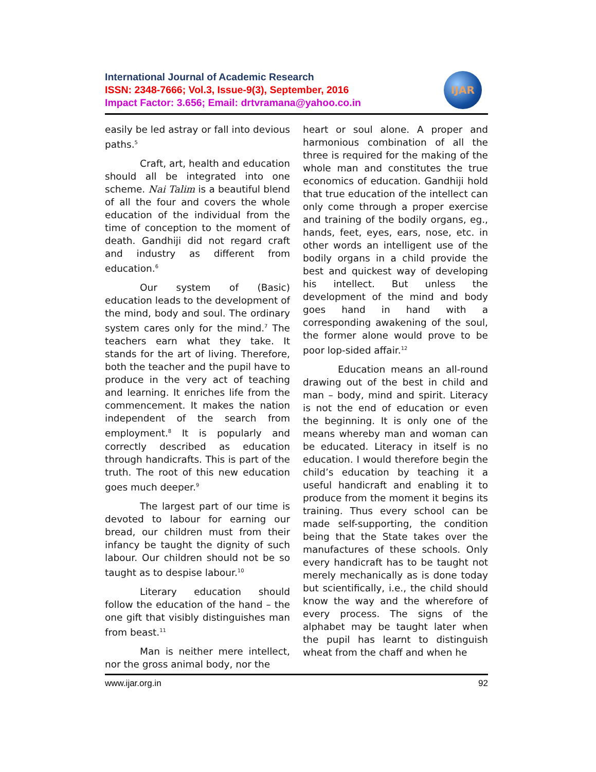International Journal of Academic Research
ISSN: 2348-7666; Vol.3, Issue-9(3), September, 2016
Impact Factor: 3.656; Email: drtvramana@yahoo.co.in
IJAR
easily be led astray or fall into devious paths.<sup>5</sup>
Craft, art, health and education should all be integrated into one scheme. Nai Talim is a beautiful blend of all the four and covers the whole education of the individual from the time of conception to the moment of death. Gandhiji did not regard craft and industry as different from education.<sup>6</sup>
Our system of (Basic) education leads to the development of the mind, body and soul. The ordinary system cares only for the mind.<sup>7</sup> The teachers earn what they take. It stands for the art of living. Therefore, both the teacher and the pupil have to produce in the very act of teaching and learning. It enriches life from the commencement. It makes the nation independent of the search from employment.<sup>8</sup> It is popularly and correctly described as education through handicrafts. This is part of the truth. The root of this new education goes much deeper.<sup>9</sup>
The largest part of our time is devoted to labour for earning our bread, our children must from their infancy be taught the dignity of such labour. Our children should not be so taught as to despise labour.<sup>10</sup>
Literary education should follow the education of the hand – the one gift that visibly distinguishes man from beast.<sup>11</sup>
Man is neither mere intellect, nor the gross animal body, nor the
heart or soul alone. A proper and harmonious combination of all the three is required for the making of the whole man and constitutes the true economics of education. Gandhiji hold that true education of the intellect can only come through a proper exercise and training of the bodily organs, eg., hands, feet, eyes, ears, nose, etc. in other words an intelligent use of the bodily organs in a child provide the best and quickest way of developing his intellect. But unless the development of the mind and body goes hand in hand with a corresponding awakening of the soul, the former alone would prove to be poor lop-sided affair.<sup>12</sup>
Education means an all-round drawing out of the best in child and man – body, mind and spirit. Literacy is not the end of education or even the beginning. It is only one of the means whereby man and woman can be educated. Literacy in itself is no education. I would therefore begin the child’s education by teaching it a useful handicraft and enabling it to produce from the moment it begins its training. Thus every school can be made self-supporting, the condition being that the State takes over the manufactures of these schools. Only every handicraft has to be taught not merely mechanically as is done today but scientifically, i.e., the child should know the way and the wherefore of every process. The signs of the alphabet may be taught later when the pupil has learnt to distinguish wheat from the chaff and when he
www.ijar.org.in 92